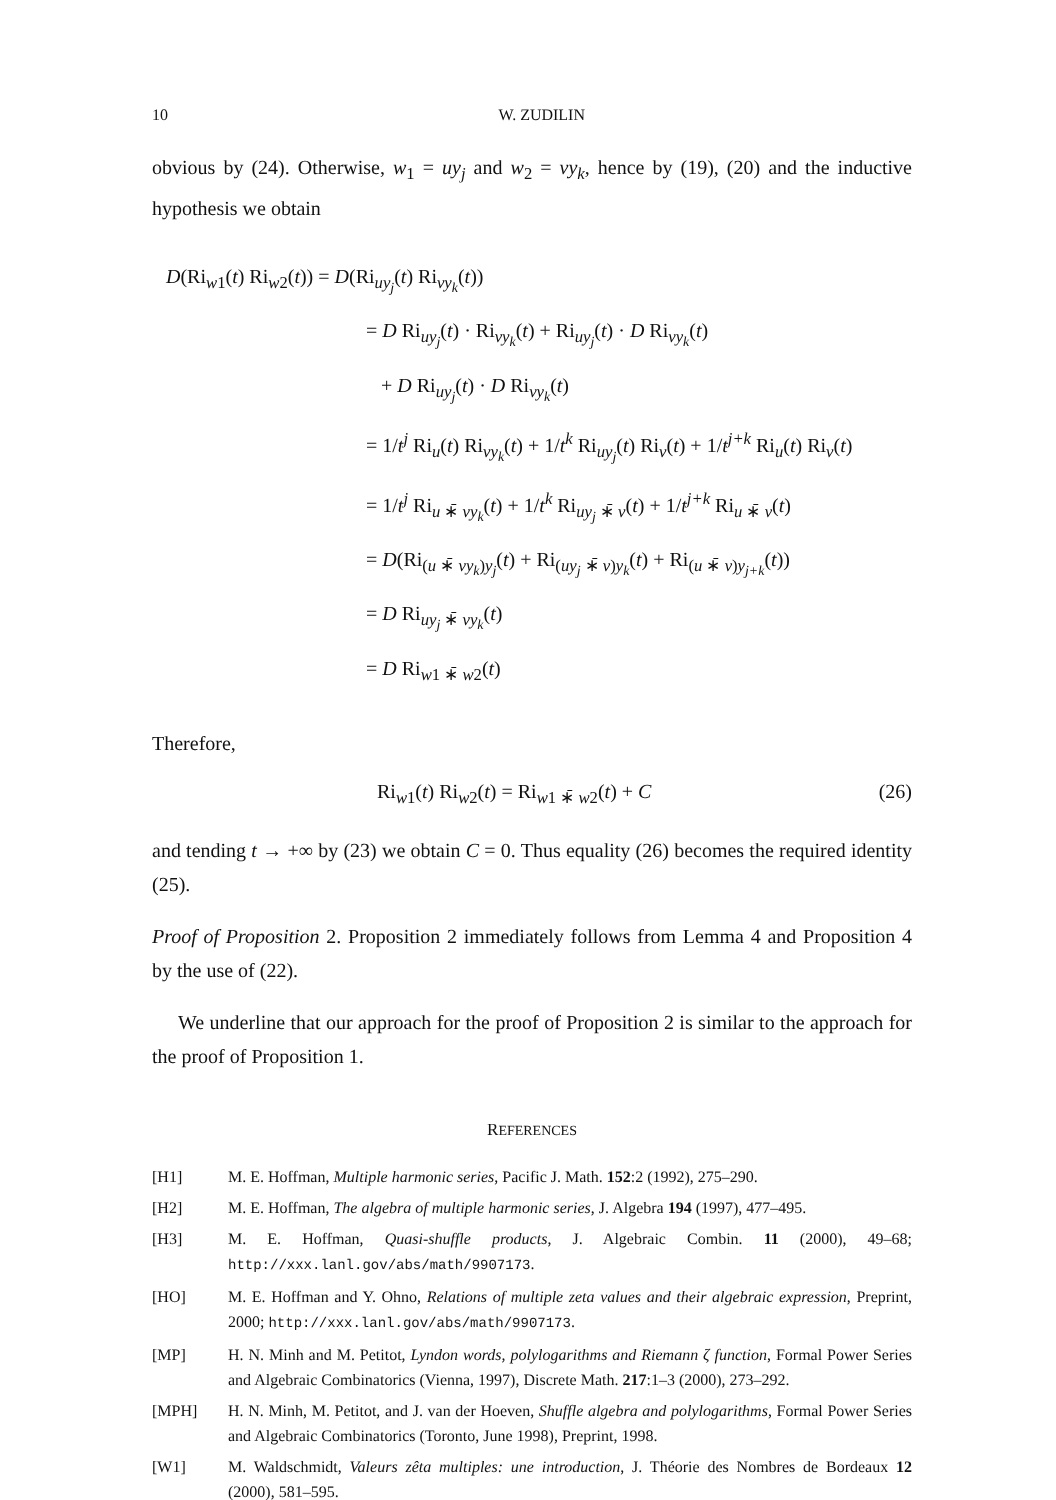10 W. ZUDILIN
obvious by (24). Otherwise, w<sub>1</sub> = uy<sub>j</sub> and w<sub>2</sub> = vy<sub>k</sub>, hence by (19), (20) and the inductive hypothesis we obtain
D(Ri<sub>w1</sub>(t) Ri<sub>w2</sub>(t)) = D(Ri<sub>uy<sub>j</sub></sub>(t) Ri<sub>vy<sub>k</sub></sub>(t))
= D Ri<sub>uy<sub>j</sub></sub>(t) · Ri<sub>vy<sub>k</sub></sub>(t) + Ri<sub>uy<sub>j</sub></sub>(t) · D Ri<sub>vy<sub>k</sub></sub>(t)
+ D Ri<sub>uy<sub>j</sub></sub>(t) · D Ri<sub>vy<sub>k</sub></sub>(t)
= 1/t<sup>j</sup> Ri<sub>u</sub>(t) Ri<sub>vy<sub>k</sub></sub>(t) + 1/t<sup>k</sup> Ri<sub>uy<sub>j</sub></sub>(t) Ri<sub>v</sub>(t) + 1/t<sup>j+k</sup> Ri<sub>u</sub>(t) Ri<sub>v</sub>(t)
= 1/t<sup>j</sup> Ri<sub>u ∗̄ vy<sub>k</sub></sub>(t) + 1/t<sup>k</sup> Ri<sub>uy<sub>j</sub> ∗̄ v</sub>(t) + 1/t<sup>j+k</sup> Ri<sub>u ∗̄ v</sub>(t)
= D(Ri<sub>(u ∗̄ vy<sub>k</sub>)y<sub>j</sub></sub>(t) + Ri<sub>(uy<sub>j</sub> ∗̄ v)y<sub>k</sub></sub>(t) + Ri<sub>(u ∗̄ v)y<sub>j+k</sub></sub>(t))
= D Ri<sub>uy<sub>j</sub> ∗̄ vy<sub>k</sub></sub>(t)
= D Ri<sub>w1 ∗̄ w2</sub>(t)
Therefore,
Ri<sub>w1</sub>(t) Ri<sub>w2</sub>(t) = Ri<sub>w1 ∗̄ w2</sub>(t) + C (26)
and tending t → +∞ by (23) we obtain C = 0. Thus equality (26) becomes the required identity (25).
Proof of Proposition 2. Proposition 2 immediately follows from Lemma 4 and Proposition 4 by the use of (22).
We underline that our approach for the proof of Proposition 2 is similar to the approach for the proof of Proposition 1.
REFERENCES
[H1] M. E. Hoffman, Multiple harmonic series, Pacific J. Math. 152:2 (1992), 275–290.
[H2] M. E. Hoffman, The algebra of multiple harmonic series, J. Algebra 194 (1997), 477–495.
[H3] M. E. Hoffman, Quasi-shuffle products, J. Algebraic Combin. 11 (2000), 49–68; http://xxx.lanl.gov/abs/math/9907173.
[HO] M. E. Hoffman and Y. Ohno, Relations of multiple zeta values and their algebraic expression, Preprint, 2000; http://xxx.lanl.gov/abs/math/9907173.
[MP] H. N. Minh and M. Petitot, Lyndon words, polylogarithms and Riemann ζ function, Formal Power Series and Algebraic Combinatorics (Vienna, 1997), Discrete Math. 217:1–3 (2000), 273–292.
[MPH] H. N. Minh, M. Petitot, and J. van der Hoeven, Shuffle algebra and polylogarithms, Formal Power Series and Algebraic Combinatorics (Toronto, June 1998), Preprint, 1998.
[W1] M. Waldschmidt, Valeurs zêta multiples: une introduction, J. Théorie des Nombres de Bordeaux 12 (2000), 581–595.